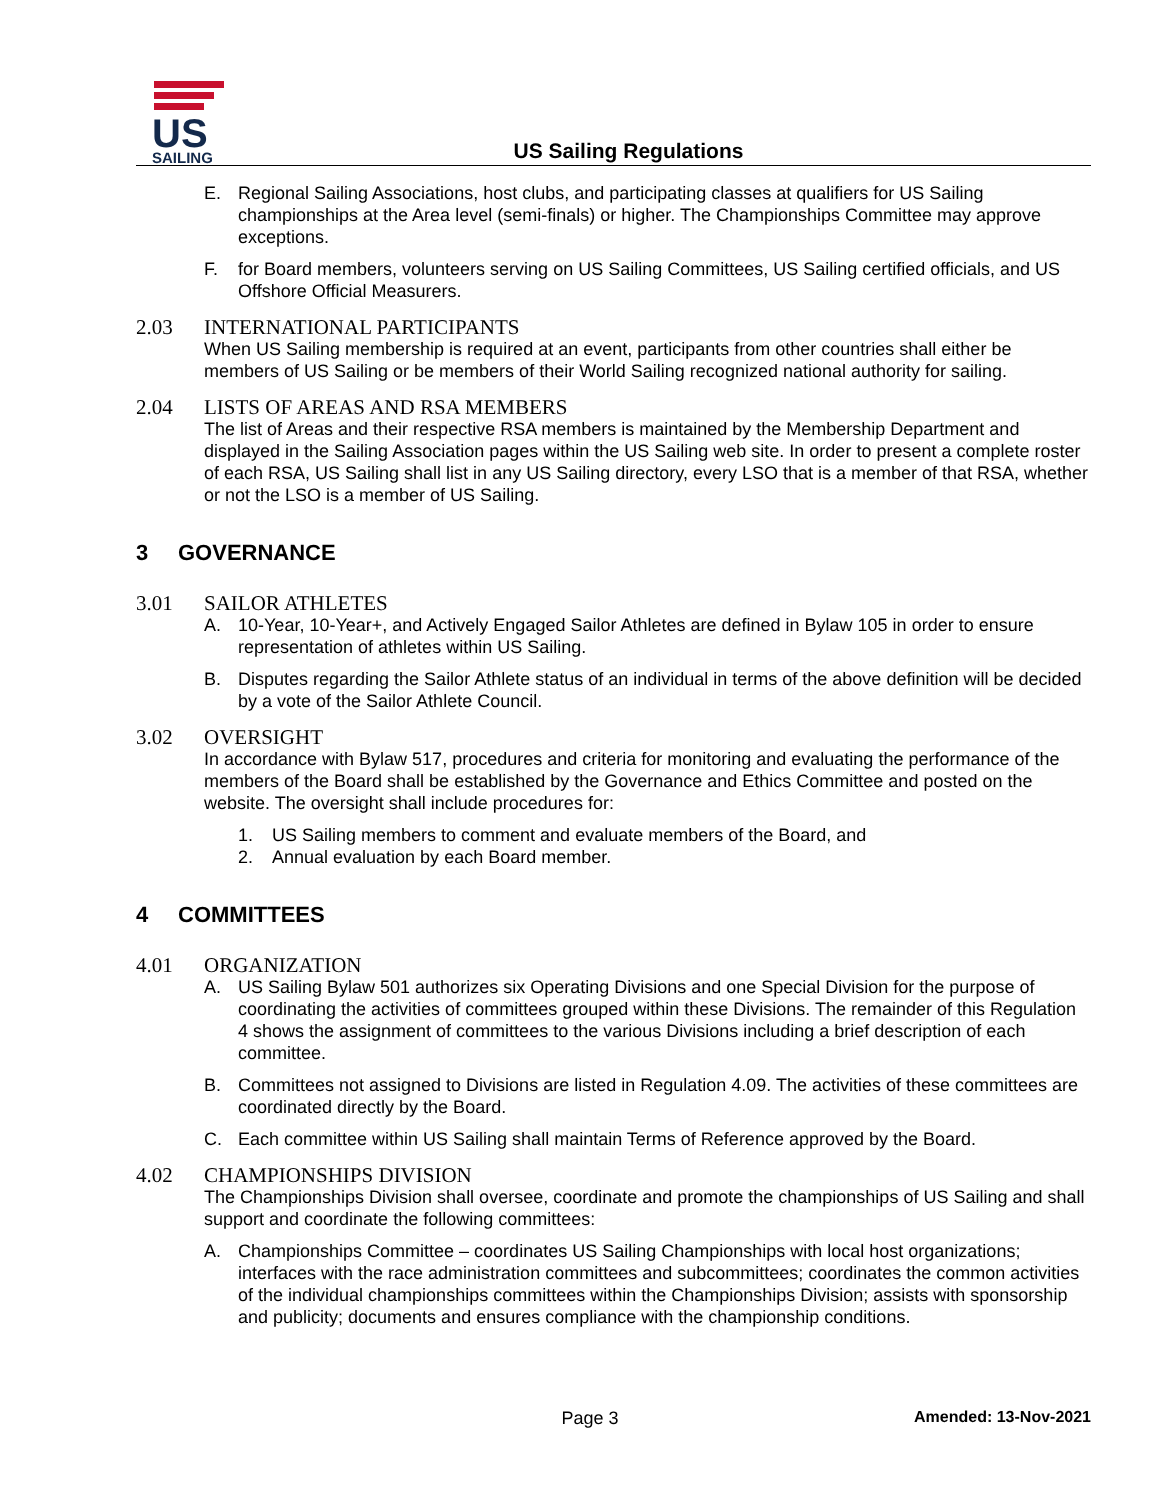US
SAILING
US Sailing Regulations
E. Regional Sailing Associations, host clubs, and participating classes at qualifiers for US Sailing championships at the Area level (semi-finals) or higher. The Championships Committee may approve exceptions.
F. for Board members, volunteers serving on US Sailing Committees, US Sailing certified officials, and US Offshore Official Measurers.
2.03 INTERNATIONAL PARTICIPANTS
When US Sailing membership is required at an event, participants from other countries shall either be members of US Sailing or be members of their World Sailing recognized national authority for sailing.
2.04 LISTS OF AREAS AND RSA MEMBERS
The list of Areas and their respective RSA members is maintained by the Membership Department and displayed in the Sailing Association pages within the US Sailing web site. In order to present a complete roster of each RSA, US Sailing shall list in any US Sailing directory, every LSO that is a member of that RSA, whether or not the LSO is a member of US Sailing.
3 GOVERNANCE
3.01 SAILOR ATHLETES
A. 10-Year, 10-Year+, and Actively Engaged Sailor Athletes are defined in Bylaw 105 in order to ensure representation of athletes within US Sailing.
B. Disputes regarding the Sailor Athlete status of an individual in terms of the above definition will be decided by a vote of the Sailor Athlete Council.
3.02 OVERSIGHT
In accordance with Bylaw 517, procedures and criteria for monitoring and evaluating the performance of the members of the Board shall be established by the Governance and Ethics Committee and posted on the website. The oversight shall include procedures for:
1. US Sailing members to comment and evaluate members of the Board, and
2. Annual evaluation by each Board member.
4 COMMITTEES
4.01 ORGANIZATION
A. US Sailing Bylaw 501 authorizes six Operating Divisions and one Special Division for the purpose of coordinating the activities of committees grouped within these Divisions. The remainder of this Regulation 4 shows the assignment of committees to the various Divisions including a brief description of each committee.
B. Committees not assigned to Divisions are listed in Regulation 4.09. The activities of these committees are coordinated directly by the Board.
C. Each committee within US Sailing shall maintain Terms of Reference approved by the Board.
4.02 CHAMPIONSHIPS DIVISION
The Championships Division shall oversee, coordinate and promote the championships of US Sailing and shall support and coordinate the following committees:
A. Championships Committee – coordinates US Sailing Championships with local host organizations; interfaces with the race administration committees and subcommittees; coordinates the common activities of the individual championships committees within the Championships Division; assists with sponsorship and publicity; documents and ensures compliance with the championship conditions.
Page 3 Amended: 13-Nov-2021